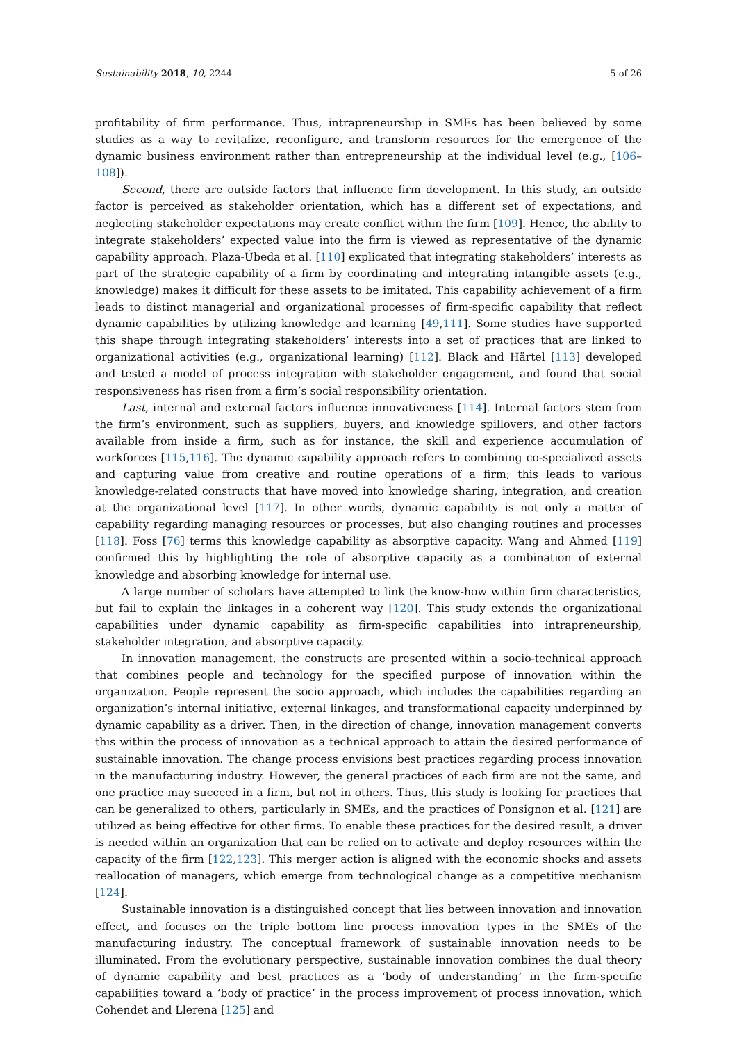Sustainability 2018, 10, 2244 5 of 26
profitability of firm performance. Thus, intrapreneurship in SMEs has been believed by some studies as a way to revitalize, reconfigure, and transform resources for the emergence of the dynamic business environment rather than entrepreneurship at the individual level (e.g., [106–108]).
Second, there are outside factors that influence firm development. In this study, an outside factor is perceived as stakeholder orientation, which has a different set of expectations, and neglecting stakeholder expectations may create conflict within the firm [109]. Hence, the ability to integrate stakeholders’ expected value into the firm is viewed as representative of the dynamic capability approach. Plaza-Úbeda et al. [110] explicated that integrating stakeholders’ interests as part of the strategic capability of a firm by coordinating and integrating intangible assets (e.g., knowledge) makes it difficult for these assets to be imitated. This capability achievement of a firm leads to distinct managerial and organizational processes of firm-specific capability that reflect dynamic capabilities by utilizing knowledge and learning [49,111]. Some studies have supported this shape through integrating stakeholders’ interests into a set of practices that are linked to organizational activities (e.g., organizational learning) [112]. Black and Härtel [113] developed and tested a model of process integration with stakeholder engagement, and found that social responsiveness has risen from a firm’s social responsibility orientation.
Last, internal and external factors influence innovativeness [114]. Internal factors stem from the firm’s environment, such as suppliers, buyers, and knowledge spillovers, and other factors available from inside a firm, such as for instance, the skill and experience accumulation of workforces [115,116]. The dynamic capability approach refers to combining co-specialized assets and capturing value from creative and routine operations of a firm; this leads to various knowledge-related constructs that have moved into knowledge sharing, integration, and creation at the organizational level [117]. In other words, dynamic capability is not only a matter of capability regarding managing resources or processes, but also changing routines and processes [118]. Foss [76] terms this knowledge capability as absorptive capacity. Wang and Ahmed [119] confirmed this by highlighting the role of absorptive capacity as a combination of external knowledge and absorbing knowledge for internal use.
A large number of scholars have attempted to link the know-how within firm characteristics, but fail to explain the linkages in a coherent way [120]. This study extends the organizational capabilities under dynamic capability as firm-specific capabilities into intrapreneurship, stakeholder integration, and absorptive capacity.
In innovation management, the constructs are presented within a socio-technical approach that combines people and technology for the specified purpose of innovation within the organization. People represent the socio approach, which includes the capabilities regarding an organization’s internal initiative, external linkages, and transformational capacity underpinned by dynamic capability as a driver. Then, in the direction of change, innovation management converts this within the process of innovation as a technical approach to attain the desired performance of sustainable innovation. The change process envisions best practices regarding process innovation in the manufacturing industry. However, the general practices of each firm are not the same, and one practice may succeed in a firm, but not in others. Thus, this study is looking for practices that can be generalized to others, particularly in SMEs, and the practices of Ponsignon et al. [121] are utilized as being effective for other firms. To enable these practices for the desired result, a driver is needed within an organization that can be relied on to activate and deploy resources within the capacity of the firm [122,123]. This merger action is aligned with the economic shocks and assets reallocation of managers, which emerge from technological change as a competitive mechanism [124].
Sustainable innovation is a distinguished concept that lies between innovation and innovation effect, and focuses on the triple bottom line process innovation types in the SMEs of the manufacturing industry. The conceptual framework of sustainable innovation needs to be illuminated. From the evolutionary perspective, sustainable innovation combines the dual theory of dynamic capability and best practices as a ‘body of understanding’ in the firm-specific capabilities toward a ‘body of practice’ in the process improvement of process innovation, which Cohendet and Llerena [125] and